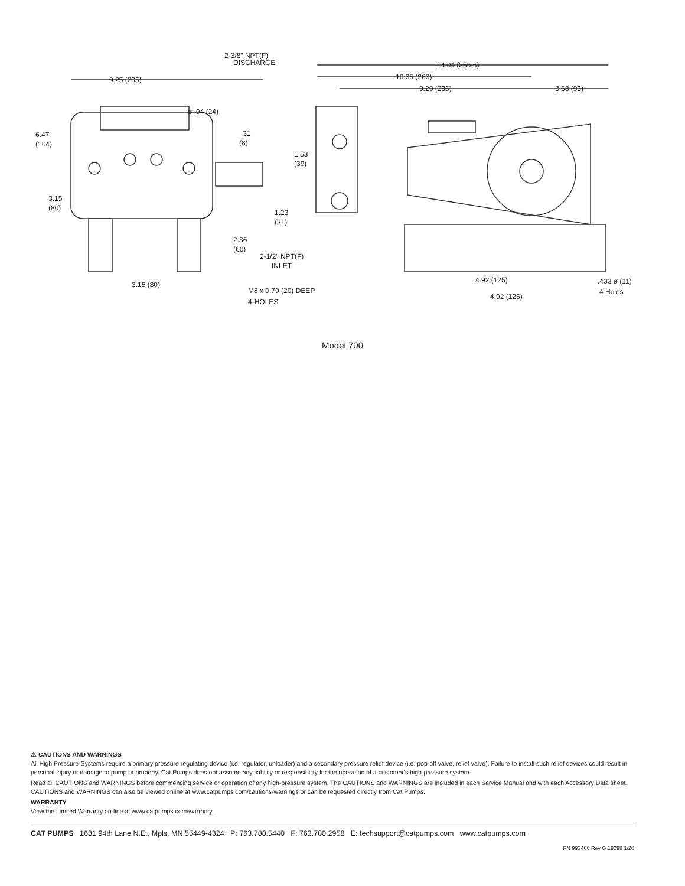2-3/8" NPT(F)
DISCHARGE
14.04 (356.6)
9.25 (235)
10.36 (263)
9.29 (236)
3.68 (93)
ø .94 (24)
6.47
(164)
.31
(8)
1.53
(39)
3.15
(80)
1.23
(31)
2.36
(60)
2-1/2" NPT(F)
INLET
4.92 (125)
.433 ø (11)
4 Holes
3.15 (80)
M8 x 0.79 (20) DEEP
4-HOLES
4.92 (125)
Model 700
⚠ CAUTIONS AND WARNINGS
All High Pressure-Systems require a primary pressure regulating device (i.e. regulator, unloader) and a secondary pressure relief device (i.e. pop-off valve, relief valve). Failure to install such relief devices could result in personal injury or damage to pump or property. Cat Pumps does not assume any liability or responsibility for the operation of a customer's high-pressure system.
Read all CAUTIONS and WARNINGS before commencing service or operation of any high-pressure system. The CAUTIONS and WARNINGS are included in each Service Manual and with each Accessory Data sheet. CAUTIONS and WARNINGS can also be viewed online at www.catpumps.com/cautions-warnings or can be requested directly from Cat Pumps.
WARRANTY
View the Limited Warranty on-line at www.catpumps.com/warranty.
CAT PUMPS 1681 94th Lane N.E., Mpls, MN 55449-4324 P: 763.780.5440 F: 763.780.2958 E: techsupport@catpumps.com www.catpumps.com
PN 993466 Rev G 19298 1/20